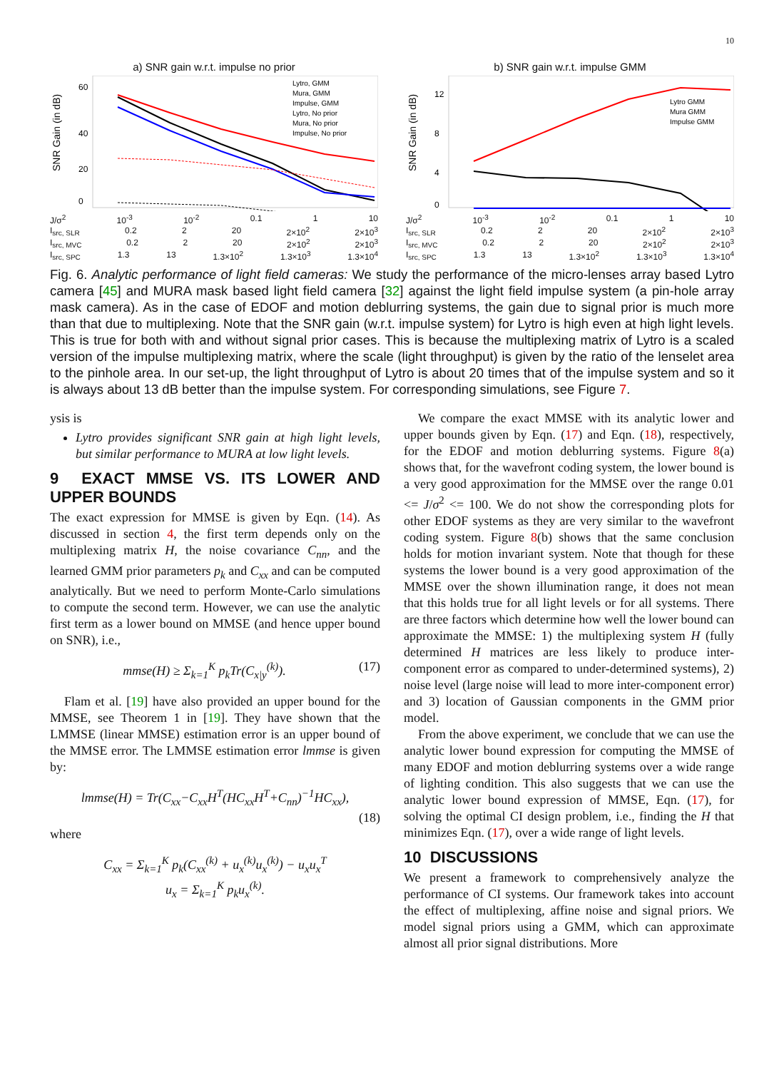10
a) SNR gain w.r.t. impulse no prior
0
20
40
60
Lytro, GMM
Mura, GMM
Impulse, GMM
Lytro, No prior
Mura, No prior
Impulse, No prior
SNR Gain (in dB)
J/σ<sup>2</sup> 10<sup>-3</sup> 10<sup>-2</sup> 0.1 1 10
I<sub>src, SLR</sub> 0.2 2 20 2×10<sup>2</sup> 2×10<sup>3</sup>
I<sub>src, MVC</sub> 0.2 2 20 2×10<sup>2</sup> 2×10<sup>3</sup>
I<sub>src, SPC</sub> 1.3 13 1.3×10<sup>2</sup> 1.3×10<sup>3</sup> 1.3×10<sup>4</sup>
b) SNR gain w.r.t. impulse GMM
0
4
8
12
Lytro GMM
Mura GMM
Impulse GMM
SNR Gain (in dB)
J/σ<sup>2</sup> 10<sup>-3</sup> 10<sup>-2</sup> 0.1 1 10
I<sub>src, SLR</sub> 0.2 2 20 2×10<sup>2</sup> 2×10<sup>3</sup>
I<sub>src, MVC</sub> 0.2 2 20 2×10<sup>2</sup> 2×10<sup>3</sup>
I<sub>src, SPC</sub> 1.3 13 1.3×10<sup>2</sup> 1.3×10<sup>3</sup> 1.3×10<sup>4</sup>
Fig. 6. Analytic performance of light field cameras: We study the performance of the micro-lenses array based Lytro camera [45] and MURA mask based light field camera [32] against the light field impulse system (a pin-hole array mask camera). As in the case of EDOF and motion deblurring systems, the gain due to signal prior is much more than that due to multiplexing. Note that the SNR gain (w.r.t. impulse system) for Lytro is high even at high light levels. This is true for both with and without signal prior cases. This is because the multiplexing matrix of Lytro is a scaled version of the impulse multiplexing matrix, where the scale (light throughput) is given by the ratio of the lenselet area to the pinhole area. In our set-up, the light throughput of Lytro is about 20 times that of the impulse system and so it is always about 13 dB better than the impulse system. For corresponding simulations, see Figure 7.
ysis is
Lytro provides significant SNR gain at high light levels, but similar performance to MURA at low light levels.
9 EXACT MMSE VS. ITS LOWER AND UPPER BOUNDS
The exact expression for MMSE is given by Eqn. (14). As discussed in section 4, the first term depends only on the multiplexing matrix H, the noise covariance C<sub>nn</sub>, and the learned GMM prior parameters p<sub>k</sub> and C<sub>xx</sub> and can be computed analytically. But we need to perform Monte-Carlo simulations to compute the second term. However, we can use the analytic first term as a lower bound on MMSE (and hence upper bound on SNR), i.e.,
mmse(H) ≥ Σ<sub>k=1</sub><sup>K</sup> p<sub>k</sub>Tr(C<sub>x|y</sub><sup>(k)</sup>). (17)
Flam et al. [19] have also provided an upper bound for the MMSE, see Theorem 1 in [19]. They have shown that the LMMSE (linear MMSE) estimation error is an upper bound of the MMSE error. The LMMSE estimation error lmmse is given by:
lmmse(H) = Tr(C<sub>xx</sub>−C<sub>xx</sub>H<sup>T</sup>(HC<sub>xx</sub>H<sup>T</sup>+C<sub>nn</sub>)<sup>−1</sup>HC<sub>xx</sub>),
(18)
where
C<sub>xx</sub> = Σ<sub>k=1</sub><sup>K</sup> p<sub>k</sub>(C<sub>xx</sub><sup>(k)</sup> + u<sub>x</sub><sup>(k)</sup>u<sub>x</sub><sup>(k)</sup>) − u<sub>x</sub>u<sub>x</sub><sup>T</sup>
u<sub>x</sub> = Σ<sub>k=1</sub><sup>K</sup> p<sub>k</sub>u<sub>x</sub><sup>(k)</sup>.
We compare the exact MMSE with its analytic lower and upper bounds given by Eqn. (17) and Eqn. (18), respectively, for the EDOF and motion deblurring systems. Figure 8(a) shows that, for the wavefront coding system, the lower bound is a very good approximation for the MMSE over the range 0.01 <= J/σ<sup>2</sup> <= 100. We do not show the corresponding plots for other EDOF systems as they are very similar to the wavefront coding system. Figure 8(b) shows that the same conclusion holds for motion invariant system. Note that though for these systems the lower bound is a very good approximation of the MMSE over the shown illumination range, it does not mean that this holds true for all light levels or for all systems. There are three factors which determine how well the lower bound can approximate the MMSE: 1) the multiplexing system H (fully determined H matrices are less likely to produce inter-component error as compared to under-determined systems), 2) noise level (large noise will lead to more inter-component error) and 3) location of Gaussian components in the GMM prior model.
From the above experiment, we conclude that we can use the analytic lower bound expression for computing the MMSE of many EDOF and motion deblurring systems over a wide range of lighting condition. This also suggests that we can use the analytic lower bound expression of MMSE, Eqn. (17), for solving the optimal CI design problem, i.e., finding the H that minimizes Eqn. (17), over a wide range of light levels.
10 DISCUSSIONS
We present a framework to comprehensively analyze the performance of CI systems. Our framework takes into account the effect of multiplexing, affine noise and signal priors. We model signal priors using a GMM, which can approximate almost all prior signal distributions. More